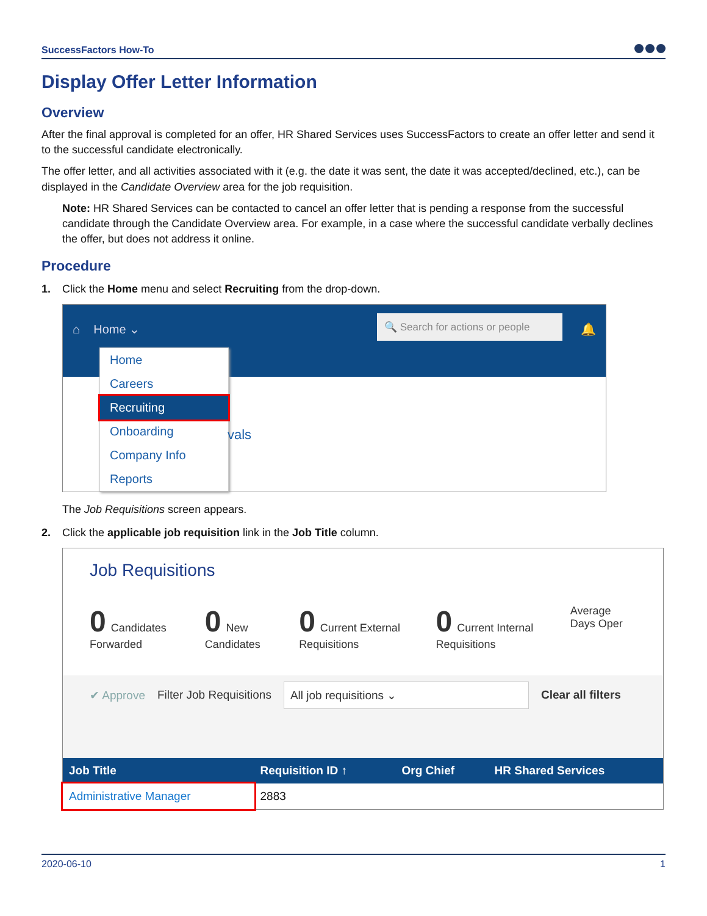SuccessFactors How-To
Display Offer Letter Information
Overview
After the final approval is completed for an offer, HR Shared Services uses SuccessFactors to create an offer letter and send it to the successful candidate electronically.
The offer letter, and all activities associated with it (e.g. the date it was sent, the date it was accepted/declined, etc.), can be displayed in the Candidate Overview area for the job requisition.
Note: HR Shared Services can be contacted to cancel an offer letter that is pending a response from the successful candidate through the Candidate Overview area. For example, in a case where the successful candidate verbally declines the offer, but does not address it online.
Procedure
1. Click the Home menu and select Recruiting from the drop-down.
⌂ Home ⌄ 🔍 Search for actions or people 🔔
Home
Careers
Recruiting
Onboarding
Company Info
Reports
vals
The Job Requisitions screen appears.
2. Click the applicable job requisition link in the Job Title column.
Job Requisitions
0 Candidates Forwarded 0 New Candidates 0 Current External Requisitions 0 Current Internal Requisitions Average Days Oper
✔ Approve Filter Job Requisitions All job requisitions ⌄ Clear all filters
| Job Title | Requisition ID ↑ | Org Chief | HR Shared Services |
| --- | --- | --- | --- |
| Administrative Manager | 2883 | | |
2020-06-10 1